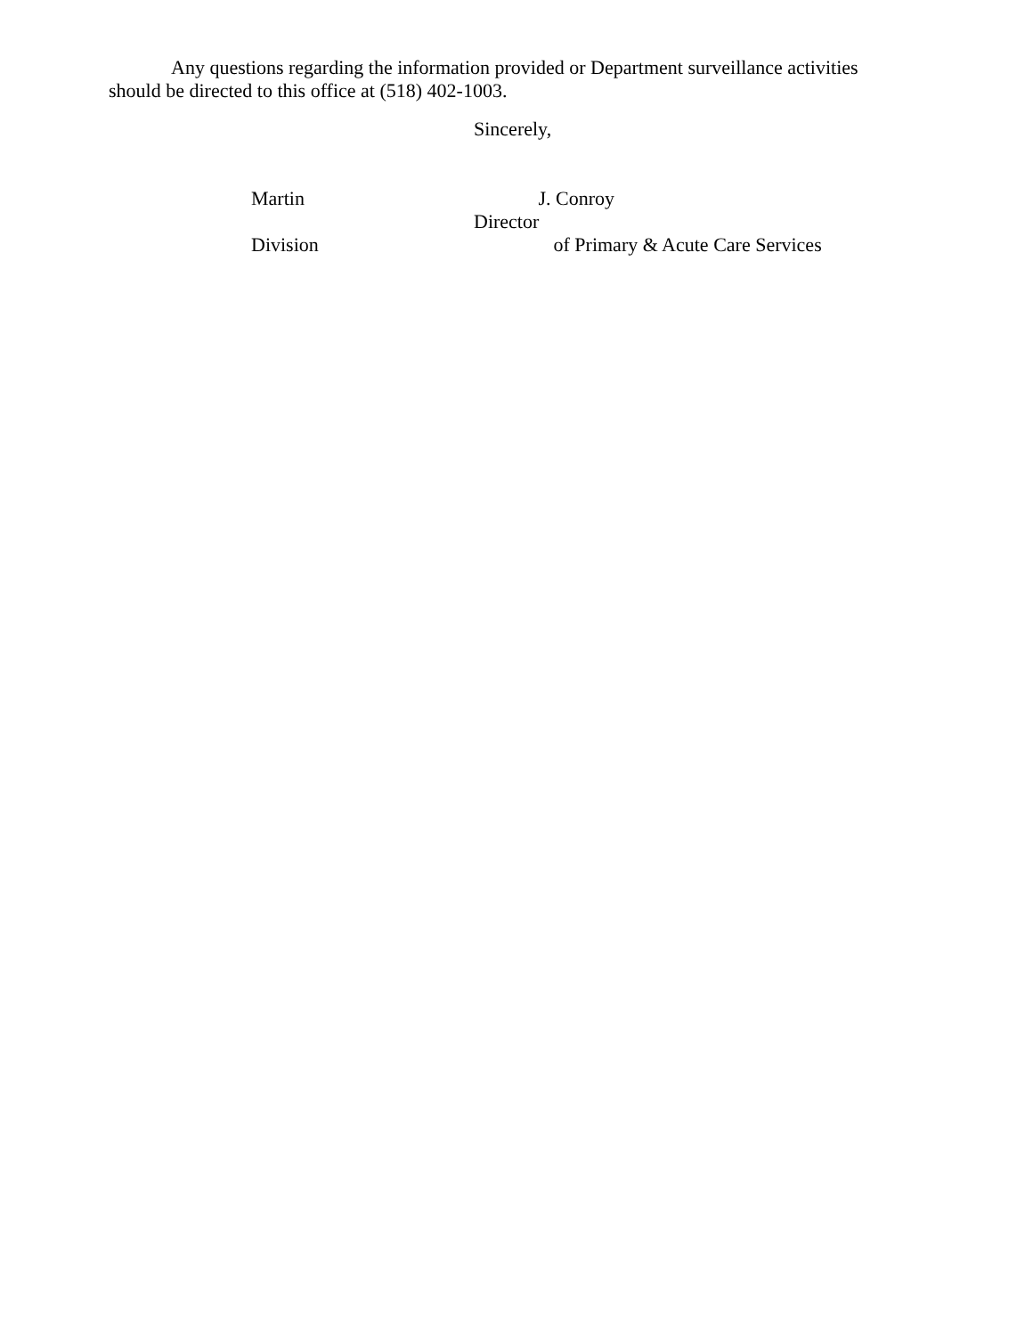Any questions regarding the information provided or Department surveillance activities should be directed to this office at (518) 402-1003.
Sincerely,
Martin J. Conroy
Director
Division of Primary & Acute Care Services